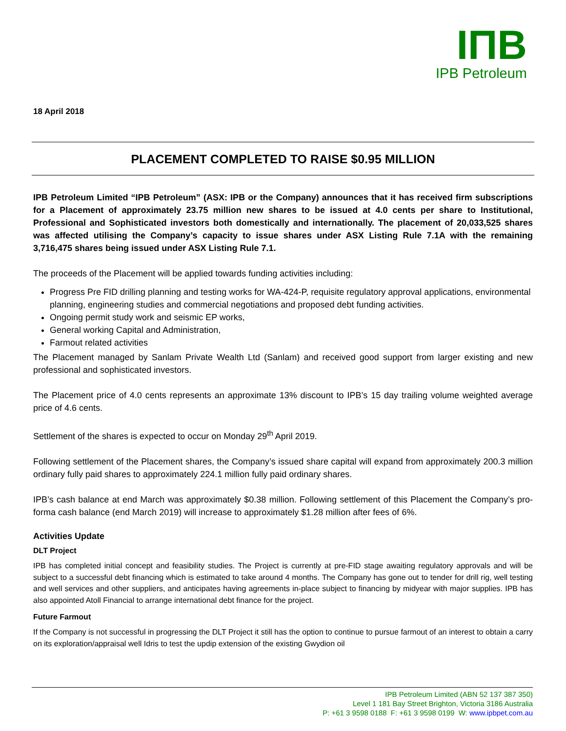IПB
IPB Petroleum
18 April 2018
PLACEMENT COMPLETED TO RAISE $0.95 MILLION
IPB Petroleum Limited “IPB Petroleum” (ASX: IPB or the Company) announces that it has received firm subscriptions for a Placement of approximately 23.75 million new shares to be issued at 4.0 cents per share to Institutional, Professional and Sophisticated investors both domestically and internationally. The placement of 20,033,525 shares was affected utilising the Company’s capacity to issue shares under ASX Listing Rule 7.1A with the remaining 3,716,475 shares being issued under ASX Listing Rule 7.1.
The proceeds of the Placement will be applied towards funding activities including:
Progress Pre FID drilling planning and testing works for WA-424-P, requisite regulatory approval applications, environmental planning, engineering studies and commercial negotiations and proposed debt funding activities.
Ongoing permit study work and seismic EP works,
General working Capital and Administration,
Farmout related activities
The Placement managed by Sanlam Private Wealth Ltd (Sanlam) and received good support from larger existing and new professional and sophisticated investors.
The Placement price of 4.0 cents represents an approximate 13% discount to IPB’s 15 day trailing volume weighted average price of 4.6 cents.
Settlement of the shares is expected to occur on Monday 29<sup>th</sup> April 2019.
Following settlement of the Placement shares, the Company’s issued share capital will expand from approximately 200.3 million ordinary fully paid shares to approximately 224.1 million fully paid ordinary shares.
IPB’s cash balance at end March was approximately $0.38 million. Following settlement of this Placement the Company’s pro-forma cash balance (end March 2019) will increase to approximately $1.28 million after fees of 6%.
Activities Update
DLT Project
IPB has completed initial concept and feasibility studies. The Project is currently at pre-FID stage awaiting regulatory approvals and will be subject to a successful debt financing which is estimated to take around 4 months. The Company has gone out to tender for drill rig, well testing and well services and other suppliers, and anticipates having agreements in-place subject to financing by midyear with major supplies. IPB has also appointed Atoll Financial to arrange international debt finance for the project.
Future Farmout
If the Company is not successful in progressing the DLT Project it still has the option to continue to pursue farmout of an interest to obtain a carry on its exploration/appraisal well Idris to test the updip extension of the existing Gwydion oil
IPB Petroleum Limited (ABN 52 137 387 350)
Level 1 181 Bay Street Brighton, Victoria 3186 Australia
P: +61 3 9598 0188 F: +61 3 9598 0199 W: www.ipbpet.com.au